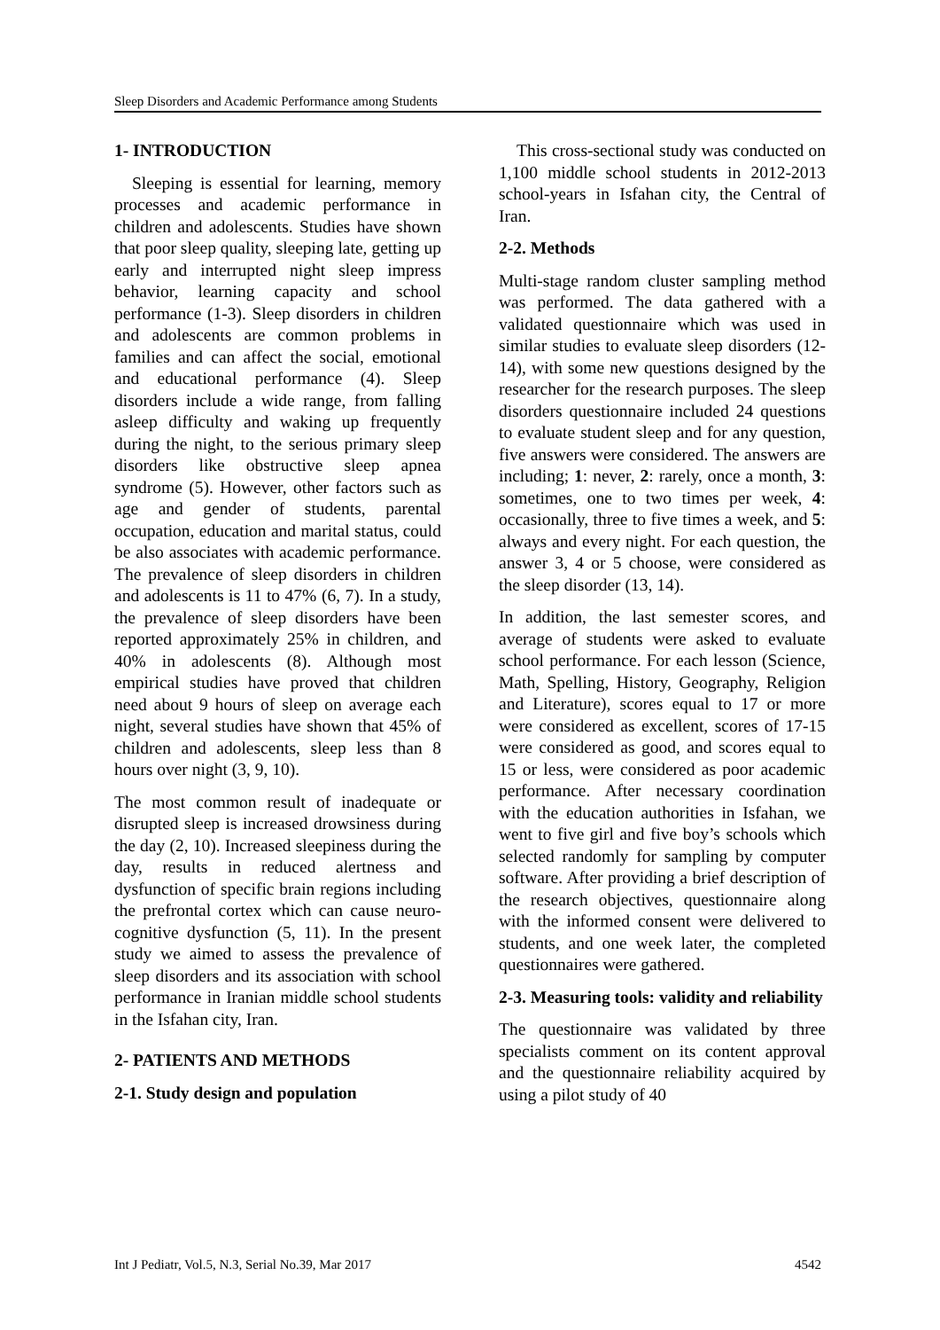Sleep Disorders and Academic Performance among Students
1- INTRODUCTION
Sleeping is essential for learning, memory processes and academic performance in children and adolescents. Studies have shown that poor sleep quality, sleeping late, getting up early and interrupted night sleep impress behavior, learning capacity and school performance (1-3). Sleep disorders in children and adolescents are common problems in families and can affect the social, emotional and educational performance (4). Sleep disorders include a wide range, from falling asleep difficulty and waking up frequently during the night, to the serious primary sleep disorders like obstructive sleep apnea syndrome (5). However, other factors such as age and gender of students, parental occupation, education and marital status, could be also associates with academic performance. The prevalence of sleep disorders in children and adolescents is 11 to 47% (6, 7). In a study, the prevalence of sleep disorders have been reported approximately 25% in children, and 40% in adolescents (8). Although most empirical studies have proved that children need about 9 hours of sleep on average each night, several studies have shown that 45% of children and adolescents, sleep less than 8 hours over night (3, 9, 10).
The most common result of inadequate or disrupted sleep is increased drowsiness during the day (2, 10). Increased sleepiness during the day, results in reduced alertness and dysfunction of specific brain regions including the prefrontal cortex which can cause neuro-cognitive dysfunction (5, 11). In the present study we aimed to assess the prevalence of sleep disorders and its association with school performance in Iranian middle school students in the Isfahan city, Iran.
2- PATIENTS AND METHODS
2-1. Study design and population
This cross-sectional study was conducted on 1,100 middle school students in 2012-2013 school-years in Isfahan city, the Central of Iran.
2-2. Methods
Multi-stage random cluster sampling method was performed. The data gathered with a validated questionnaire which was used in similar studies to evaluate sleep disorders (12-14), with some new questions designed by the researcher for the research purposes. The sleep disorders questionnaire included 24 questions to evaluate student sleep and for any question, five answers were considered. The answers are including; 1: never, 2: rarely, once a month, 3: sometimes, one to two times per week, 4: occasionally, three to five times a week, and 5: always and every night. For each question, the answer 3, 4 or 5 choose, were considered as the sleep disorder (13, 14).
In addition, the last semester scores, and average of students were asked to evaluate school performance. For each lesson (Science, Math, Spelling, History, Geography, Religion and Literature), scores equal to 17 or more were considered as excellent, scores of 17-15 were considered as good, and scores equal to 15 or less, were considered as poor academic performance. After necessary coordination with the education authorities in Isfahan, we went to five girl and five boy’s schools which selected randomly for sampling by computer software. After providing a brief description of the research objectives, questionnaire along with the informed consent were delivered to students, and one week later, the completed questionnaires were gathered.
2-3. Measuring tools: validity and reliability
The questionnaire was validated by three specialists comment on its content approval and the questionnaire reliability acquired by using a pilot study of 40
Int J Pediatr, Vol.5, N.3, Serial No.39, Mar 2017 4542